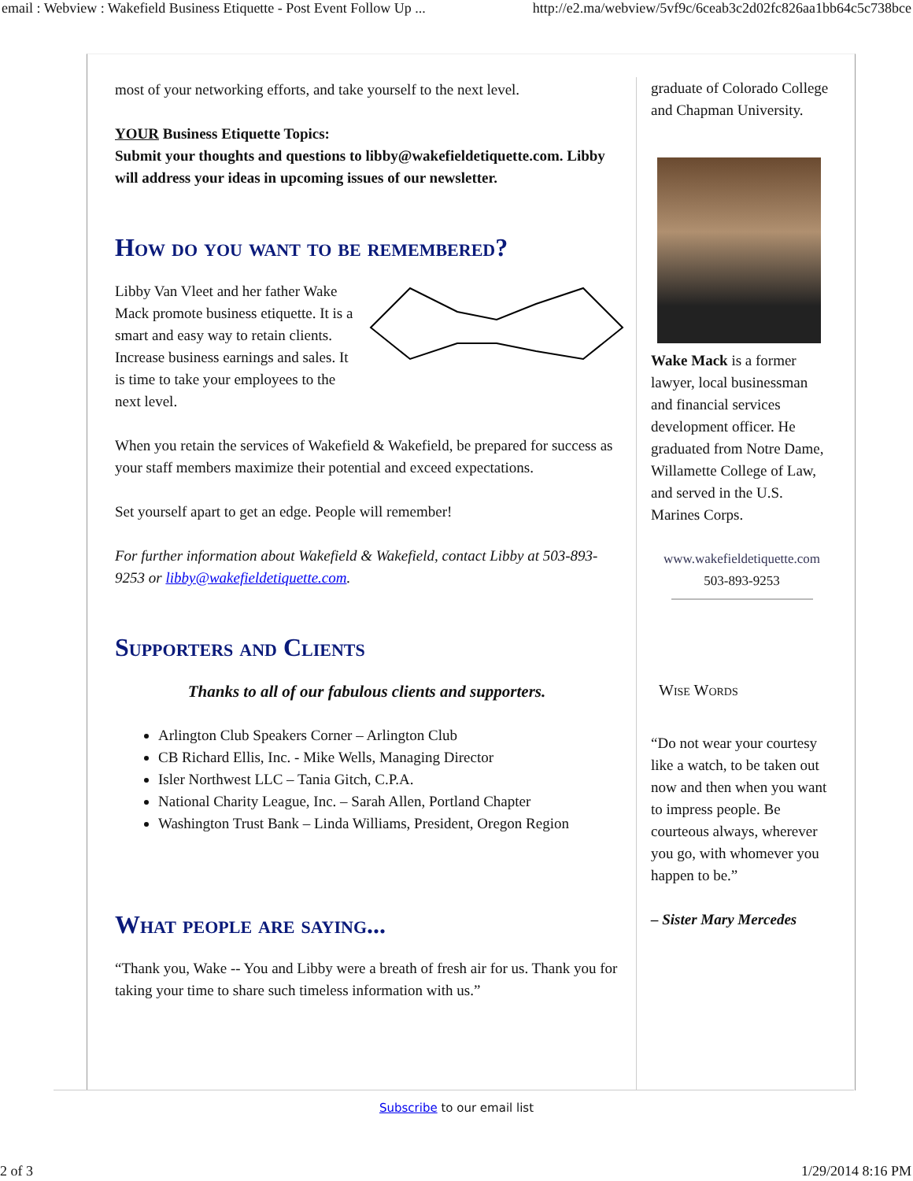email : Webview : Wakefield Business Etiquette - Post Event Follow Up ... http://e2.ma/webview/5vf9c/6ceab3c2d02fc826aa1bb64c5c738bce
most of your networking efforts, and take yourself to the next level.
YOUR Business Etiquette Topics:
Submit your thoughts and questions to libby@wakefieldetiquette.com. Libby will address your ideas in upcoming issues of our newsletter.
How do you want to be remembered?
Libby Van Vleet and her father Wake Mack promote business etiquette. It is a smart and easy way to retain clients. Increase business earnings and sales. It is time to take your employees to the next level.
When you retain the services of Wakefield & Wakefield, be prepared for success as your staff members maximize their potential and exceed expectations.
Set yourself apart to get an edge. People will remember!
For further information about Wakefield & Wakefield, contact Libby at 503-893-9253 or libby@wakefieldetiquette.com.
Supporters and Clients
Thanks to all of our fabulous clients and supporters.
Arlington Club Speakers Corner – Arlington Club
CB Richard Ellis, Inc. - Mike Wells, Managing Director
Isler Northwest LLC – Tania Gitch, C.P.A.
National Charity League, Inc. – Sarah Allen, Portland Chapter
Washington Trust Bank – Linda Williams, President, Oregon Region
What people are saying...
“Thank you, Wake -- You and Libby were a breath of fresh air for us. Thank you for taking your time to share such timeless information with us.”
graduate of Colorado College and Chapman University.
Wake Mack is a former lawyer, local businessman and financial services development officer. He graduated from Notre Dame, Willamette College of Law, and served in the U.S. Marines Corps.
www.wakefieldetiquette.com
503-893-9253
Wise Words
“Do not wear your courtesy like a watch, to be taken out now and then when you want to impress people. Be courteous always, wherever you go, with whomever you happen to be.”
– Sister Mary Mercedes
Subscribe to our email list
2 of 3 1/29/2014 8:16 PM